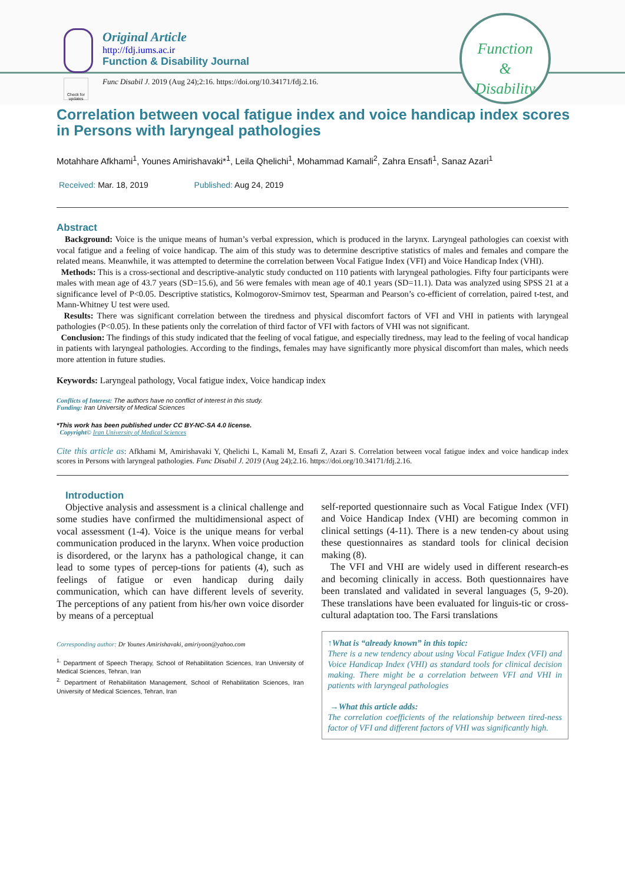Check for updates
Original Article
http://fdj.iums.ac.ir
Function & Disability Journal
Func Disabil J. 2019 (Aug 24);2:16. https://doi.org/10.34171/fdj.2.16.
Function
&
Disability
Correlation between vocal fatigue index and voice handicap index scores in Persons with laryngeal pathologies
Motahhare Afkhami<sup>1</sup>, Younes Amirishavaki*<sup>1</sup>, Leila Qhelichi<sup>1</sup>, Mohammad Kamali<sup>2</sup>, Zahra Ensafi<sup>1</sup>, Sanaz Azari<sup>1</sup>
Received: Mar. 18, 2019 Published: Aug 24, 2019
Abstract
Background: Voice is the unique means of human’s verbal expression, which is produced in the larynx. Laryngeal pathologies can coexist with vocal fatigue and a feeling of voice handicap. The aim of this study was to determine descriptive statistics of males and females and compare the related means. Meanwhile, it was attempted to determine the correlation between Vocal Fatigue Index (VFI) and Voice Handicap Index (VHI).
Methods: This is a cross-sectional and descriptive-analytic study conducted on 110 patients with laryngeal pathologies. Fifty four participants were males with mean age of 43.7 years (SD=15.6), and 56 were females with mean age of 40.1 years (SD=11.1). Data was analyzed using SPSS 21 at a significance level of P<0.05. Descriptive statistics, Kolmogorov-Smirnov test, Spearman and Pearson’s co-efficient of correlation, paired t-test, and Mann-Whitney U test were used.
Results: There was significant correlation between the tiredness and physical discomfort factors of VFI and VHI in patients with laryngeal pathologies (P<0.05). In these patients only the correlation of third factor of VFI with factors of VHI was not significant.
Conclusion: The findings of this study indicated that the feeling of vocal fatigue, and especially tiredness, may lead to the feeling of vocal handicap in patients with laryngeal pathologies. According to the findings, females may have significantly more physical discomfort than males, which needs more attention in future studies.
Keywords: Laryngeal pathology, Vocal fatigue index, Voice handicap index
Conflicts of Interest: The authors have no conflict of interest in this study.
Funding: Iran University of Medical Sciences
*This work has been published under CC BY-NC-SA 4.0 license.
Copyright© Iran University of Medical Sciences
Cite this article as: Afkhami M, Amirishavaki Y, Qhelichi L, Kamali M, Ensafi Z, Azari S. Correlation between vocal fatigue index and voice handicap index scores in Persons with laryngeal pathologies. Func Disabil J. 2019 (Aug 24);2.16. https://doi.org/10.34171/fdj.2.16.
Introduction
Objective analysis and assessment is a clinical challenge and some studies have confirmed the multidimensional aspect of vocal assessment (1-4). Voice is the unique means for verbal communication produced in the larynx. When voice production is disordered, or the larynx has a pathological change, it can lead to some types of percep-tions for patients (4), such as feelings of fatigue or even handicap during daily communication, which can have different levels of severity. The perceptions of any patient from his/her own voice disorder by means of a perceptual
Corresponding author: Dr Younes Amirishavaki, amiriyoon@yahoo.com
<sup>1.</sup> Department of Speech Therapy, School of Rehabilitation Sciences, Iran University of Medical Sciences, Tehran, Iran
<sup>2.</sup> Department of Rehabilitation Management, School of Rehabilitation Sciences, Iran University of Medical Sciences, Tehran, Iran
self-reported questionnaire such as Vocal Fatigue Index (VFI) and Voice Handicap Index (VHI) are becoming common in clinical settings (4-11). There is a new tenden-cy about using these questionnaires as standard tools for clinical decision making (8).
The VFI and VHI are widely used in different research-es and becoming clinically in access. Both questionnaires have been translated and validated in several languages (5, 9-20). These translations have been evaluated for linguis-tic or cross-cultural adaptation too. The Farsi translations
↑What is “already known” in this topic:
There is a new tendency about using Vocal Fatigue Index (VFI) and Voice Handicap Index (VHI) as standard tools for clinical decision making. There might be a correlation between VFI and VHI in patients with laryngeal pathologies
→What this article adds:
The correlation coefficients of the relationship between tired-ness factor of VFI and different factors of VHI was significantly high.